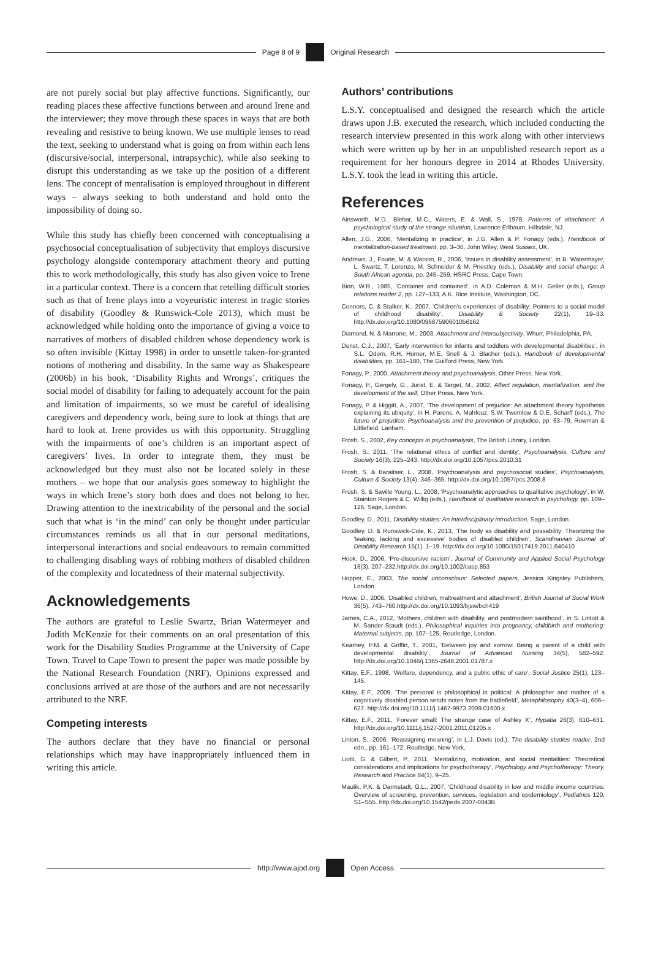Page 8 of 9 Original Research
are not purely social but play affective functions. Significantly, our reading places these affective functions between and around Irene and the interviewer; they move through these spaces in ways that are both revealing and resistive to being known. We use multiple lenses to read the text, seeking to understand what is going on from within each lens (discursive/social, interpersonal, intrapsychic), while also seeking to disrupt this understanding as we take up the position of a different lens. The concept of mentalisation is employed throughout in different ways – always seeking to both understand and hold onto the impossibility of doing so.
While this study has chiefly been concerned with conceptualising a psychosocial conceptualisation of subjectivity that employs discursive psychology alongside contemporary attachment theory and putting this to work methodologically, this study has also given voice to Irene in a particular context. There is a concern that retelling difficult stories such as that of Irene plays into a voyeuristic interest in tragic stories of disability (Goodley & Runswick-Cole 2013), which must be acknowledged while holding onto the importance of giving a voice to narratives of mothers of disabled children whose dependency work is so often invisible (Kittay 1998) in order to unsettle taken-for-granted notions of mothering and disability. In the same way as Shakespeare (2006b) in his book, ‘Disability Rights and Wrongs’, critiques the social model of disability for failing to adequately account for the pain and limitation of impairments, so we must be careful of idealising caregivers and dependency work, being sure to look at things that are hard to look at. Irene provides us with this opportunity. Struggling with the impairments of one’s children is an important aspect of caregivers’ lives. In order to integrate them, they must be acknowledged but they must also not be located solely in these mothers – we hope that our analysis goes someway to highlight the ways in which Irene’s story both does and does not belong to her. Drawing attention to the inextricability of the personal and the social such that what is ‘in the mind’ can only be thought under particular circumstances reminds us all that in our personal meditations, interpersonal interactions and social endeavours to remain committed to challenging disabling ways of robbing mothers of disabled children of the complexity and locatedness of their maternal subjectivity.
Acknowledgements
The authors are grateful to Leslie Swartz, Brian Watermeyer and Judith McKenzie for their comments on an oral presentation of this work for the Disability Studies Programme at the University of Cape Town. Travel to Cape Town to present the paper was made possible by the National Research Foundation (NRF). Opinions expressed and conclusions arrived at are those of the authors and are not necessarily attributed to the NRF.
Competing interests
The authors declare that they have no financial or personal relationships which may have inappropriately influenced them in writing this article.
Authors’ contributions
L.S.Y. conceptualised and designed the research which the article draws upon J.B. executed the research, which included conducting the research interview presented in this work along with other interviews which were written up by her in an unpublished research report as a requirement for her honours degree in 2014 at Rhodes University. L.S.Y. took the lead in writing this article.
References
Ainsworth, M.D., Blehar, M.C., Waters, E. & Wall, S., 1978, Patterns of attachment: A psychological study of the strange situation, Lawrence Erlbaum, Hillsdale, NJ.
Allen, J.G., 2006, ‘Mentalizing in practice’, in J.G. Allen & P. Fonagy (eds.), Handbook of mentalization-based treatment, pp. 3–30, John Wiley, West Sussex, UK.
Andrews, J., Fourie, M. & Watson, R., 2006, ‘Issues in disability assessment’, in B. Watermayer, L. Swartz, T. Lorenzo, M. Schneider & M. Priestley (eds.), Disability and social change: A South African agenda, pp. 245–259, HSRC Press, Cape Town.
Bion, W.R., 1985, ‘Container and contained’, in A.D. Coleman & M.H. Geller (eds.), Group relations reader 2, pp. 127–133, A.K. Rice Institute, Washington, DC.
Connors, C. & Stalker, K., 2007, ‘Children’s experiences of disability: Pointers to a social model of childhood disability’, Disability & Society 22(1), 19–33. http://dx.doi.org/10.1080/09687590601056162
Diamond, N. & Marrone, M., 2003, Attachment and intersubjectivity, Whurr, Philadelphia, PA.
Dunst, C.J., 2007, ‘Early intervention for infants and toddlers with developmental disabilities’, in S.L. Odom, R.H. Horner, M.E. Snell & J. Blacher (eds.), Handbook of developmental disabilities, pp. 161–180, The Guilford Press, New York.
Fonagy, P., 2000, Attachment theory and psychoanalysis, Other Press, New York.
Fonagy, P., Gergely, G., Jurist, E. & Target, M., 2002, Affect regulation, mentalization, and the development of the self, Other Press, New York.
Fonagy, P. & Higgitt, A., 2007, ‘The development of prejudice: An attachment theory hypothesis explaining its ubiquity’, in H. Parens, A. Mahfouz, S.W. Twemlow & D.E. Scharff (eds.), The future of prejudice: Psychoanalysis and the prevention of prejudice, pp. 63–79, Rowman & Littlefield, Lanham.
Frosh, S., 2002, Key concepts in psychoanalysis, The British Library, London.
Frosh, S., 2011, ‘The relational ethics of conflict and identity’, Psychoanalysis, Culture and Society 16(3), 225–243. http://dx.doi.org/10.1057/pcs.2010.31
Frosh, S. & Baraitser, L., 2008, ‘Psychoanalysis and psychosocial studies’, Psychoanalysis, Culture & Society 13(4), 346–365. http://dx.doi.org/10.1057/pcs.2008.8
Frosh, S. & Saville Young, L., 2008, ‘Psychoanalytic approaches to qualitative psychology’, in W. Stainton Rogers & C. Willig (eds.), Handbook of qualitative research in psychology, pp. 109–126, Sage, London.
Goodley, D., 2011, Disability studies: An interdisciplinary introduction, Sage, London.
Goodley, D. & Runswick-Cole, K., 2013, ‘The body as disability and possability: Theorizing the ‘leaking, lacking and excessive’ bodies of disabled children’, Scandinavian Journal of Disability Research 15(1), 1–19. http://dx.doi.org/10.1080/15017419.2011.640410
Hook, D., 2006, ‘Pre-discursive racism’, Journal of Community and Applied Social Psychology 16(3), 207–232.http://dx.doi.org/10.1002/casp.853
Hopper, E., 2003, The social unconscious: Selected papers, Jessica Kingsley Publishers, London.
Howe, D., 2006, ‘Disabled children, maltreatment and attachment’, British Journal of Social Work 36(5), 743–760.http://dx.doi.org/10.1093/bjsw/bch419
James, C.A., 2012, ‘Mothers, children with disability, and postmodern sainthood’, in S. Lintott & M. Sander-Staudt (eds.), Philosophical inquiries into pregnancy, childbirth and mothering: Maternal subjects, pp. 107–125, Routledge, London.
Kearney, P.M. & Griffin, T., 2001, ‘Between joy and sorrow: Being a parent of a child with developmental disability’, Journal of Advanced Nursing 34(5), 582–592. http://dx.doi.org/10.1046/j.1365-2648.2001.01787.x
Kittay, E.F., 1998, ‘Welfare, dependency, and a public ethic of care’, Social Justice 25(1), 123–145.
Kittay, E.F., 2009, ‘The personal is philosophical is political: A philosopher and mother of a cognitively disabled person sends notes from the battlefield’, Metaphilosophy 40(3–4), 606–627. http://dx.doi.org/10.1111/j.1467-9973.2009.01600.x
Kittay, E.F., 2011, ‘Forever small: The strange case of Ashley X’, Hypatia 26(3), 610–631. http://dx.doi.org/10.1111/j.1527-2001.2011.01205.x
Linton, S., 2006, ‘Reassigning meaning’, in L.J. Davis (ed.), The disability studies reader, 2nd edn., pp. 161–172, Routledge, New York.
Liotti, G. & Gilbert, P., 2011, ‘Mentalizing, motivation, and social mentalities: Theoretical considerations and implications for psychotherapy’, Psychology and Psychotherapy: Theory, Research and Practice 84(1), 9–25.
Maulik, P.K. & Darmstadt, G.L., 2007, ‘Childhood disability in low and middle income countries: Overview of screening, prevention, services, legislation and epidemiology’, Pediatrics 120, S1–S55. http://dx.doi.org/10.1542/peds.2007-0043B
http://www.ajod.org Open Access